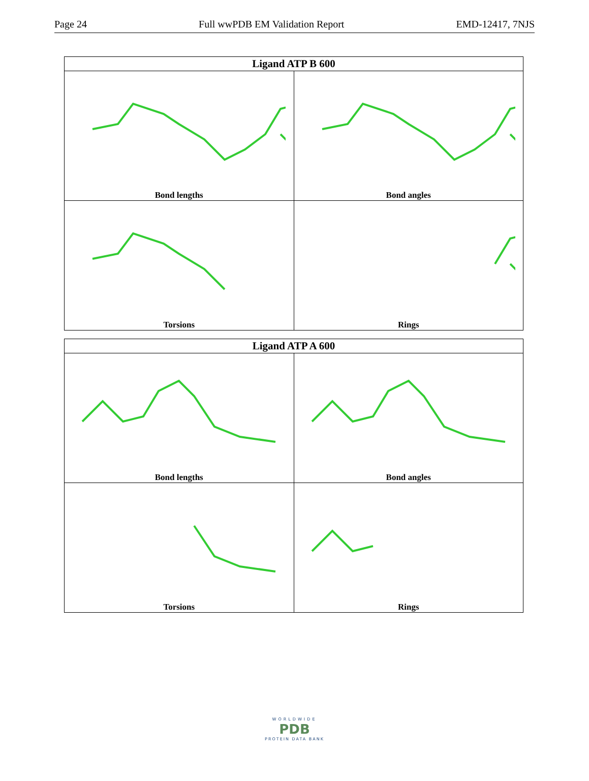Page 24 Full wwPDB EM Validation Report EMD-12417, 7NJS
| Ligand ATP B 600 | |
| --- | --- |
| Bond lengths | Bond angles |
| Torsions | Rings |
| Ligand ATP A 600 | |
| --- | --- |
| Bond lengths | Bond angles |
| Torsions | Rings |
WORLDWIDE
PDB
PROTEIN DATA BANK